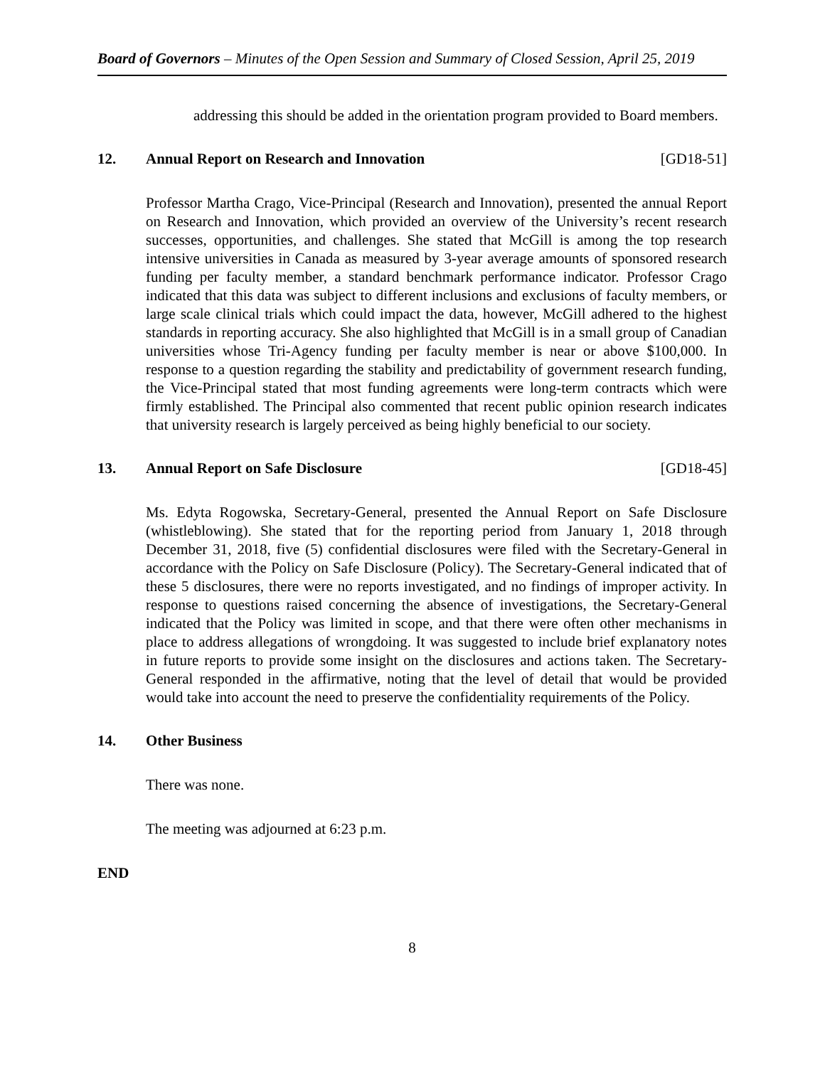Board of Governors – Minutes of the Open Session and Summary of Closed Session, April 25, 2019
addressing this should be added in the orientation program provided to Board members.
12. Annual Report on Research and Innovation [GD18-51]
Professor Martha Crago, Vice-Principal (Research and Innovation), presented the annual Report on Research and Innovation, which provided an overview of the University’s recent research successes, opportunities, and challenges. She stated that McGill is among the top research intensive universities in Canada as measured by 3-year average amounts of sponsored research funding per faculty member, a standard benchmark performance indicator. Professor Crago indicated that this data was subject to different inclusions and exclusions of faculty members, or large scale clinical trials which could impact the data, however, McGill adhered to the highest standards in reporting accuracy. She also highlighted that McGill is in a small group of Canadian universities whose Tri-Agency funding per faculty member is near or above $100,000. In response to a question regarding the stability and predictability of government research funding, the Vice-Principal stated that most funding agreements were long-term contracts which were firmly established. The Principal also commented that recent public opinion research indicates that university research is largely perceived as being highly beneficial to our society.
13. Annual Report on Safe Disclosure [GD18-45]
Ms. Edyta Rogowska, Secretary-General, presented the Annual Report on Safe Disclosure (whistleblowing). She stated that for the reporting period from January 1, 2018 through December 31, 2018, five (5) confidential disclosures were filed with the Secretary-General in accordance with the Policy on Safe Disclosure (Policy). The Secretary-General indicated that of these 5 disclosures, there were no reports investigated, and no findings of improper activity. In response to questions raised concerning the absence of investigations, the Secretary-General indicated that the Policy was limited in scope, and that there were often other mechanisms in place to address allegations of wrongdoing. It was suggested to include brief explanatory notes in future reports to provide some insight on the disclosures and actions taken. The Secretary-General responded in the affirmative, noting that the level of detail that would be provided would take into account the need to preserve the confidentiality requirements of the Policy.
14. Other Business
There was none.
The meeting was adjourned at 6:23 p.m.
END
8